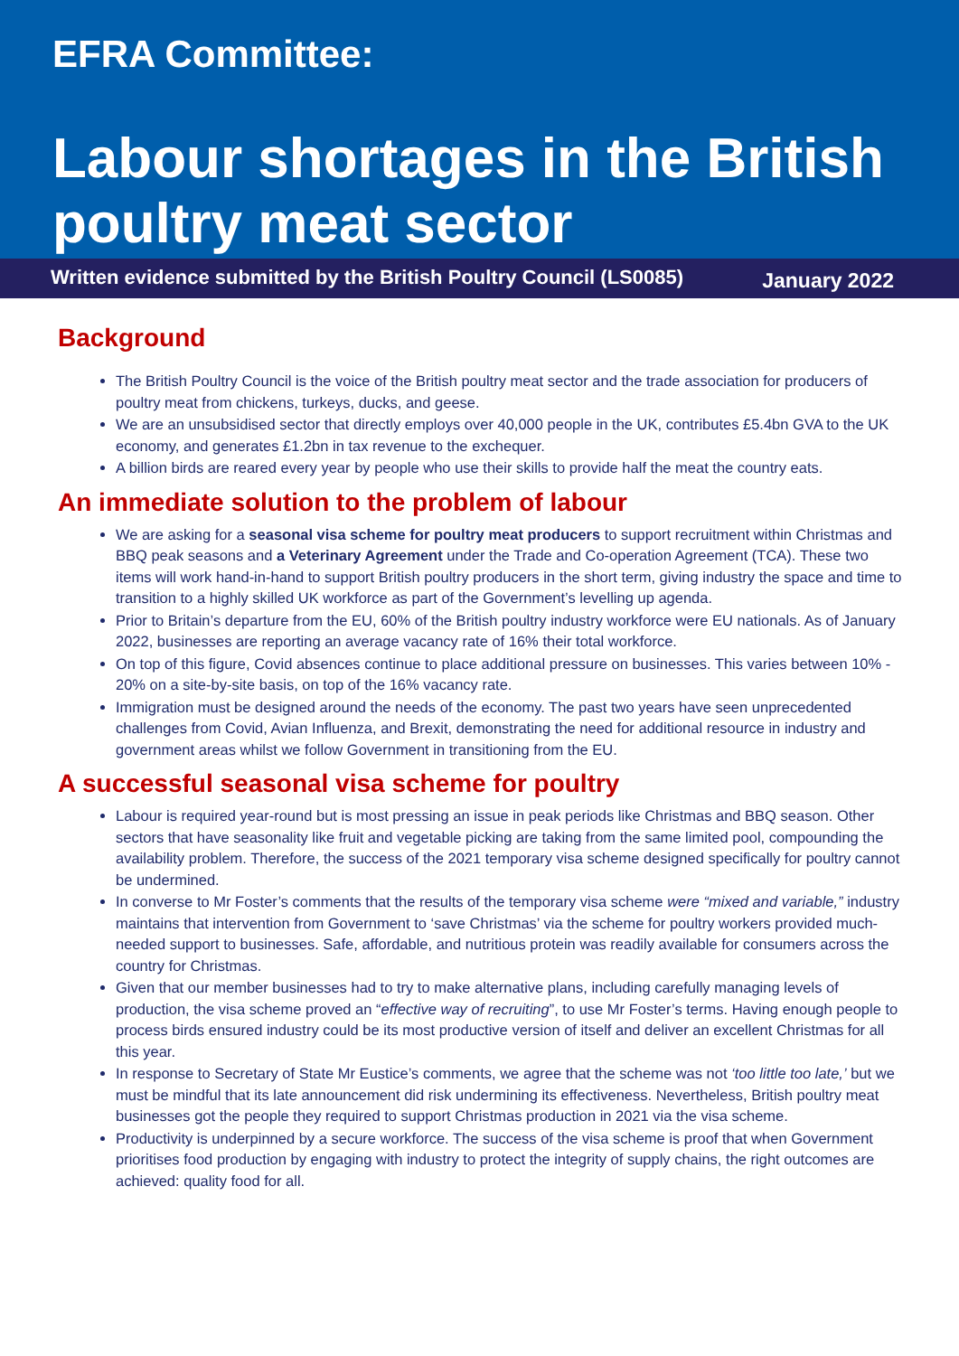EFRA Committee:
Labour shortages in the British poultry meat sector
January 2022
Written evidence submitted by the British Poultry Council (LS0085)
Background
The British Poultry Council is the voice of the British poultry meat sector and the trade association for producers of poultry meat from chickens, turkeys, ducks, and geese.
We are an unsubsidised sector that directly employs over 40,000 people in the UK, contributes £5.4bn GVA to the UK economy, and generates £1.2bn in tax revenue to the exchequer.
A billion birds are reared every year by people who use their skills to provide half the meat the country eats.
An immediate solution to the problem of labour
We are asking for a seasonal visa scheme for poultry meat producers to support recruitment within Christmas and BBQ peak seasons and a Veterinary Agreement under the Trade and Co-operation Agreement (TCA). These two items will work hand-in-hand to support British poultry producers in the short term, giving industry the space and time to transition to a highly skilled UK workforce as part of the Government’s levelling up agenda.
Prior to Britain’s departure from the EU, 60% of the British poultry industry workforce were EU nationals. As of January 2022, businesses are reporting an average vacancy rate of 16% their total workforce.
On top of this figure, Covid absences continue to place additional pressure on businesses. This varies between 10% - 20% on a site-by-site basis, on top of the 16% vacancy rate.
Immigration must be designed around the needs of the economy. The past two years have seen unprecedented challenges from Covid, Avian Influenza, and Brexit, demonstrating the need for additional resource in industry and government areas whilst we follow Government in transitioning from the EU.
A successful seasonal visa scheme for poultry
Labour is required year-round but is most pressing an issue in peak periods like Christmas and BBQ season. Other sectors that have seasonality like fruit and vegetable picking are taking from the same limited pool, compounding the availability problem. Therefore, the success of the 2021 temporary visa scheme designed specifically for poultry cannot be undermined.
In converse to Mr Foster’s comments that the results of the temporary visa scheme were “mixed and variable,” industry maintains that intervention from Government to ‘save Christmas’ via the scheme for poultry workers provided much-needed support to businesses. Safe, affordable, and nutritious protein was readily available for consumers across the country for Christmas.
Given that our member businesses had to try to make alternative plans, including carefully managing levels of production, the visa scheme proved an “effective way of recruiting”, to use Mr Foster’s terms. Having enough people to process birds ensured industry could be its most productive version of itself and deliver an excellent Christmas for all this year.
In response to Secretary of State Mr Eustice’s comments, we agree that the scheme was not ‘too little too late,’ but we must be mindful that its late announcement did risk undermining its effectiveness. Nevertheless, British poultry meat businesses got the people they required to support Christmas production in 2021 via the visa scheme.
Productivity is underpinned by a secure workforce. The success of the visa scheme is proof that when Government prioritises food production by engaging with industry to protect the integrity of supply chains, the right outcomes are achieved: quality food for all.